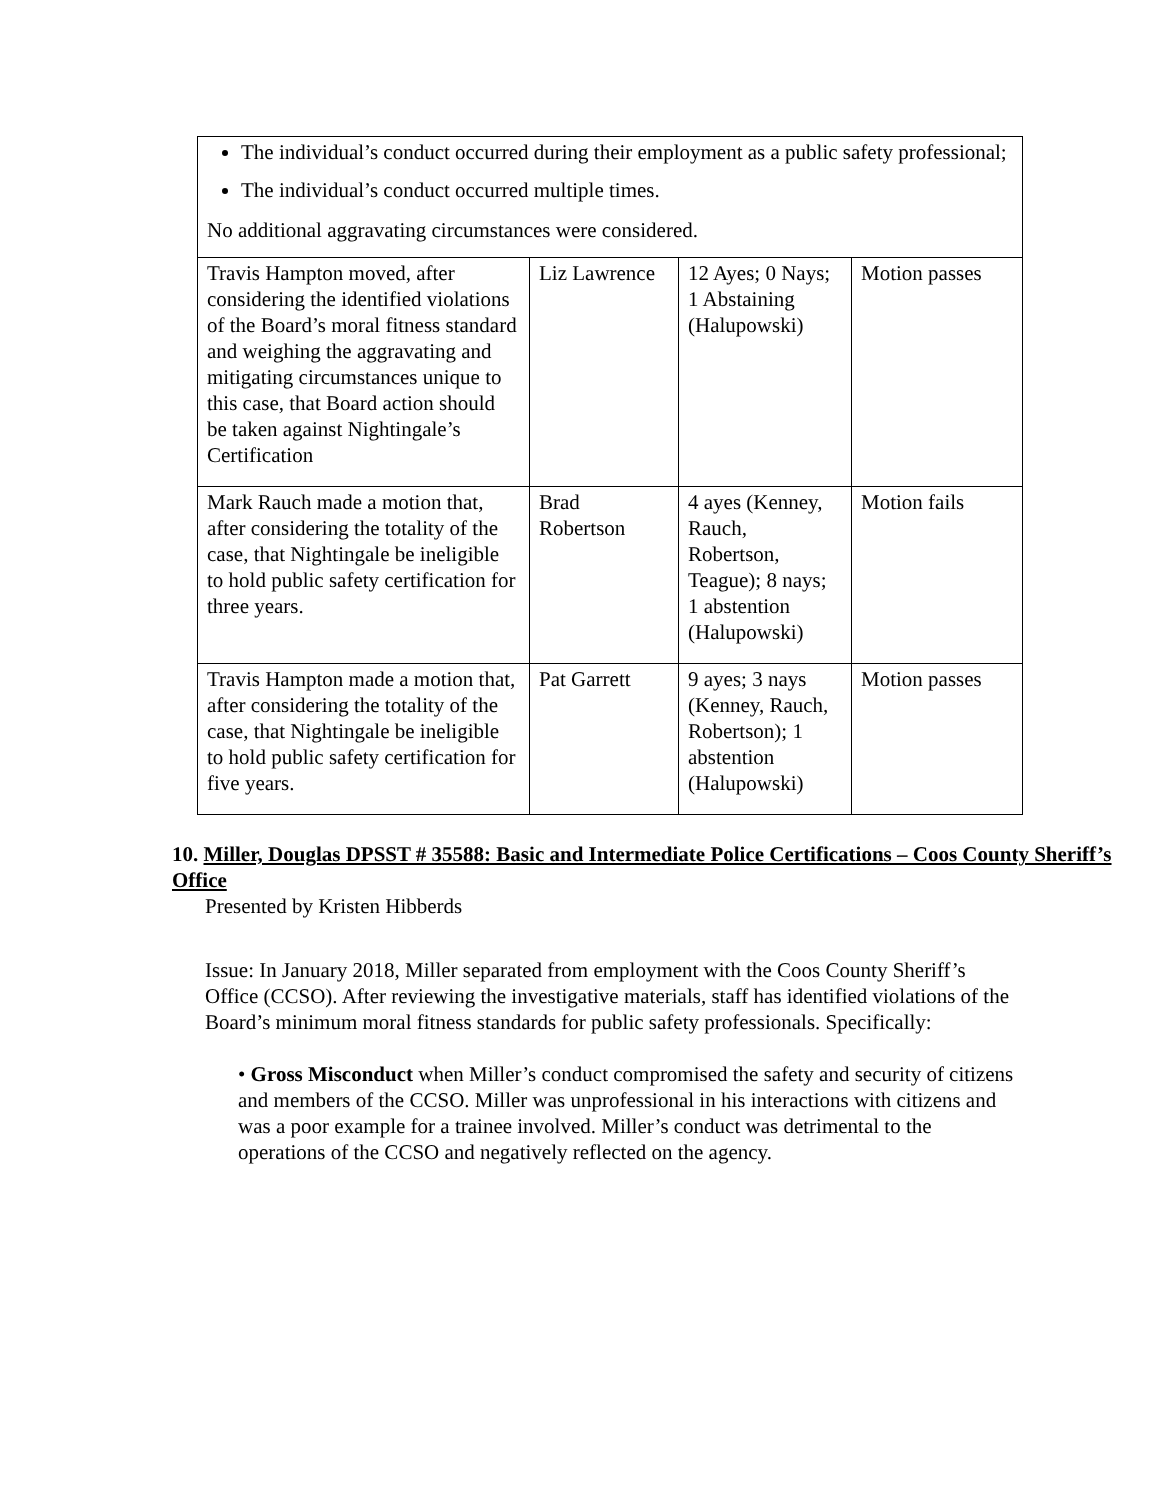| The individual’s conduct occurred during their employment as a public safety professional; The individual’s conduct occurred multiple times. No additional aggravating circumstances were considered. | | | |
| Travis Hampton moved, after considering the identified violations of the Board’s moral fitness standard and weighing the aggravating and mitigating circumstances unique to this case, that Board action should be taken against Nightingale’s Certification | Liz Lawrence | 12 Ayes; 0 Nays; 1 Abstaining (Halupowski) | Motion passes |
| Mark Rauch made a motion that, after considering the totality of the case, that Nightingale be ineligible to hold public safety certification for three years. | Brad Robertson | 4 ayes (Kenney, Rauch, Robertson, Teague); 8 nays; 1 abstention (Halupowski) | Motion fails |
| Travis Hampton made a motion that, after considering the totality of the case, that Nightingale be ineligible to hold public safety certification for five years. | Pat Garrett | 9 ayes; 3 nays (Kenney, Rauch, Robertson); 1 abstention (Halupowski) | Motion passes |
10. Miller, Douglas DPSST # 35588: Basic and Intermediate Police Certifications – Coos County Sheriff’s Office
Presented by Kristen Hibberds
Issue: In January 2018, Miller separated from employment with the Coos County Sheriff’s Office (CCSO). After reviewing the investigative materials, staff has identified violations of the Board’s minimum moral fitness standards for public safety professionals. Specifically:
• Gross Misconduct when Miller’s conduct compromised the safety and security of citizens and members of the CCSO. Miller was unprofessional in his interactions with citizens and was a poor example for a trainee involved. Miller’s conduct was detrimental to the operations of the CCSO and negatively reflected on the agency.